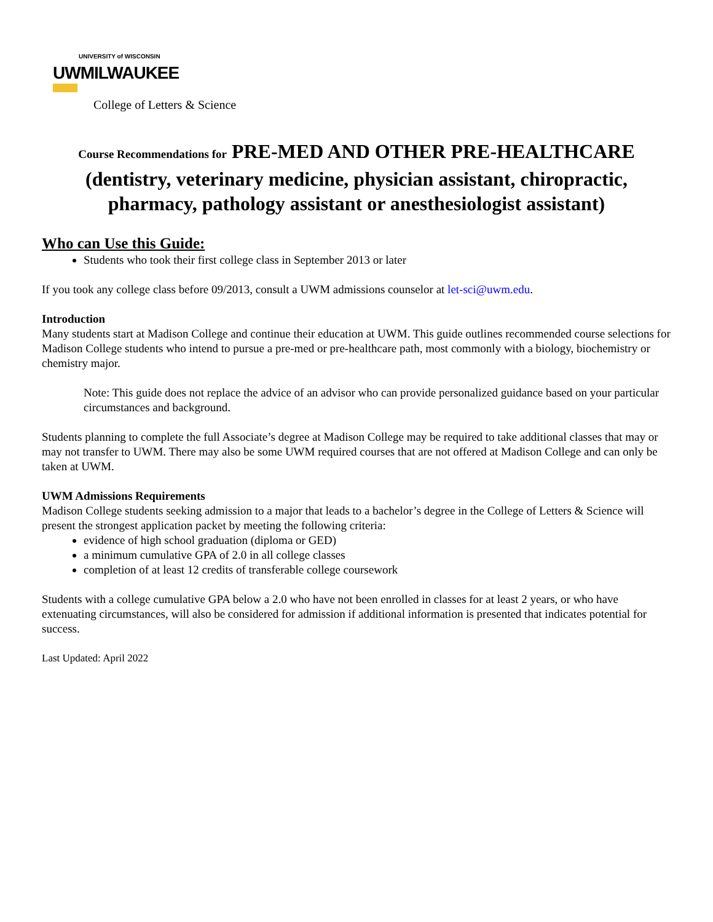UNIVERSITY of WISCONSIN
UWMILWAUKEE
College of Letters & Science
Course Recommendations for PRE-MED AND OTHER PRE-HEALTHCARE (dentistry, veterinary medicine, physician assistant, chiropractic, pharmacy, pathology assistant or anesthesiologist assistant)
Who can Use this Guide:
Students who took their first college class in September 2013 or later
If you took any college class before 09/2013, consult a UWM admissions counselor at let-sci@uwm.edu.
Introduction
Many students start at Madison College and continue their education at UWM. This guide outlines recommended course selections for Madison College students who intend to pursue a pre-med or pre-healthcare path, most commonly with a biology, biochemistry or chemistry major.
Note: This guide does not replace the advice of an advisor who can provide personalized guidance based on your particular circumstances and background.
Students planning to complete the full Associate’s degree at Madison College may be required to take additional classes that may or may not transfer to UWM. There may also be some UWM required courses that are not offered at Madison College and can only be taken at UWM.
UWM Admissions Requirements
Madison College students seeking admission to a major that leads to a bachelor’s degree in the College of Letters & Science will present the strongest application packet by meeting the following criteria:
evidence of high school graduation (diploma or GED)
a minimum cumulative GPA of 2.0 in all college classes
completion of at least 12 credits of transferable college coursework
Students with a college cumulative GPA below a 2.0 who have not been enrolled in classes for at least 2 years, or who have extenuating circumstances, will also be considered for admission if additional information is presented that indicates potential for success.
Last Updated: April 2022